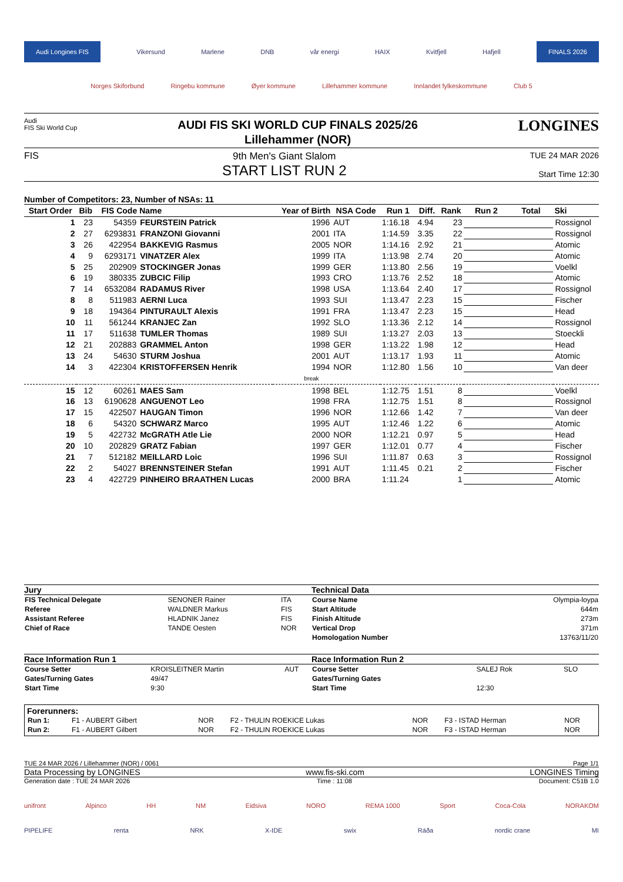Audi Longines FIS Vikersund Marlene DNB vår energi HAIX Kvitfjell Hafjell FINALS 2026
Norges Skiforbund Ringebu kommune Øyer kommune Lillehammer kommune Innlandet fylkeskommune Club 5
Audi
FIS Ski World Cup
AUDI FIS SKI WORLD CUP FINALS 2025/26
Lillehammer (NOR)
LONGINES
FIS 9th Men's Giant Slalom
START LIST RUN 2
TUE 24 MAR 2026
Start Time 12:30
Number of Competitors: 23, Number of NSAs: 11
| Start Order | Bib | FIS Code | Name | Year of Birth | NSA Code | Run 1 | Diff. | Rank | Run 2 | Total | Ski |
| --- | --- | --- | --- | --- | --- | --- | --- | --- | --- | --- | --- |
| 1 | 23 | 54359 | FEURSTEIN Patrick | 1996 | AUT | 1:16.18 | 4.94 | 23 | | | Rossignol |
| 2 | 27 | 6293831 | FRANZONI Giovanni | 2001 | ITA | 1:14.59 | 3.35 | 22 | | | Rossignol |
| 3 | 26 | 422954 | BAKKEVIG Rasmus | 2005 | NOR | 1:14.16 | 2.92 | 21 | | | Atomic |
| 4 | 9 | 6293171 | VINATZER Alex | 1999 | ITA | 1:13.98 | 2.74 | 20 | | | Atomic |
| 5 | 25 | 202909 | STOCKINGER Jonas | 1999 | GER | 1:13.80 | 2.56 | 19 | | | Voelkl |
| 6 | 19 | 380335 | ZUBCIC Filip | 1993 | CRO | 1:13.76 | 2.52 | 18 | | | Atomic |
| 7 | 14 | 6532084 | RADAMUS River | 1998 | USA | 1:13.64 | 2.40 | 17 | | | Rossignol |
| 8 | 8 | 511983 | AERNI Luca | 1993 | SUI | 1:13.47 | 2.23 | 15 | | | Fischer |
| 9 | 18 | 194364 | PINTURAULT Alexis | 1991 | FRA | 1:13.47 | 2.23 | 15 | | | Head |
| 10 | 11 | 561244 | KRANJEC Zan | 1992 | SLO | 1:13.36 | 2.12 | 14 | | | Rossignol |
| 11 | 17 | 511638 | TUMLER Thomas | 1989 | SUI | 1:13.27 | 2.03 | 13 | | | Stoeckli |
| 12 | 21 | 202883 | GRAMMEL Anton | 1998 | GER | 1:13.22 | 1.98 | 12 | | | Head |
| 13 | 24 | 54630 | STURM Joshua | 2001 | AUT | 1:13.17 | 1.93 | 11 | | | Atomic |
| 14 | 3 | 422304 | KRISTOFFERSEN Henrik | 1994 | NOR | 1:12.80 | 1.56 | 10 | | | Van deer |
| break | | | | | | | | | | | |
| 15 | 12 | 60261 | MAES Sam | 1998 | BEL | 1:12.75 | 1.51 | 8 | | | Voelkl |
| 16 | 13 | 6190628 | ANGUENOT Leo | 1998 | FRA | 1:12.75 | 1.51 | 8 | | | Rossignol |
| 17 | 15 | 422507 | HAUGAN Timon | 1996 | NOR | 1:12.66 | 1.42 | 7 | | | Van deer |
| 18 | 6 | 54320 | SCHWARZ Marco | 1995 | AUT | 1:12.46 | 1.22 | 6 | | | Atomic |
| 19 | 5 | 422732 | McGRATH Atle Lie | 2000 | NOR | 1:12.21 | 0.97 | 5 | | | Head |
| 20 | 10 | 202829 | GRATZ Fabian | 1997 | GER | 1:12.01 | 0.77 | 4 | | | Fischer |
| 21 | 7 | 512182 | MEILLARD Loic | 1996 | SUI | 1:11.87 | 0.63 | 3 | | | Rossignol |
| 22 | 2 | 54027 | BRENNSTEINER Stefan | 1991 | AUT | 1:11.45 | 0.21 | 2 | | | Fischer |
| 23 | 4 | 422729 | PINHEIRO BRAATHEN Lucas | 2000 | BRA | 1:11.24 | | 1 | | | Atomic |
Jury
| FIS Technical Delegate | SENONER Rainer | ITA |
| Referee | WALDNER Markus | FIS |
| Assistant Referee | HLADNIK Janez | FIS |
| Chief of Race | TANDE Oesten | NOR |
Technical Data
| Course Name | Olympia-loypa |
| Start Altitude | 644m |
| Finish Altitude | 273m |
| Vertical Drop | 371m |
| Homologation Number | 13763/11/20 |
Race Information Run 1
| Course Setter | KROISLEITNER Martin | AUT |
| Gates/Turning Gates | 49/47 | |
| Start Time | 9:30 | |
Race Information Run 2
| Course Setter | SALEJ Rok | SLO |
| Gates/Turning Gates | | |
| Start Time | 12:30 | |
Forerunners:
| Run 1: | F1 - AUBERT Gilbert | NOR | F2 - THULIN ROEKICE Lukas | NOR | F3 - ISTAD Herman | NOR |
| Run 2: | F1 - AUBERT Gilbert | NOR | F2 - THULIN ROEKICE Lukas | NOR | F3 - ISTAD Herman | NOR |
TUE 24 MAR 2026 / Lillehammer (NOR) / 0061 Page 1/1
Data Processing by LONGINES www.fis-ski.com LONGINES Timing
Generation date : TUE 24 MAR 2026 Time : 11:08 Document: C51B 1.0
unifront Alpinco HH NM Eidsiva NORO REMA 1000 Sport Coca-Cola NORAKOM
PIPELIFE renta NRK X-IDE swix Ráða nordic crane MI